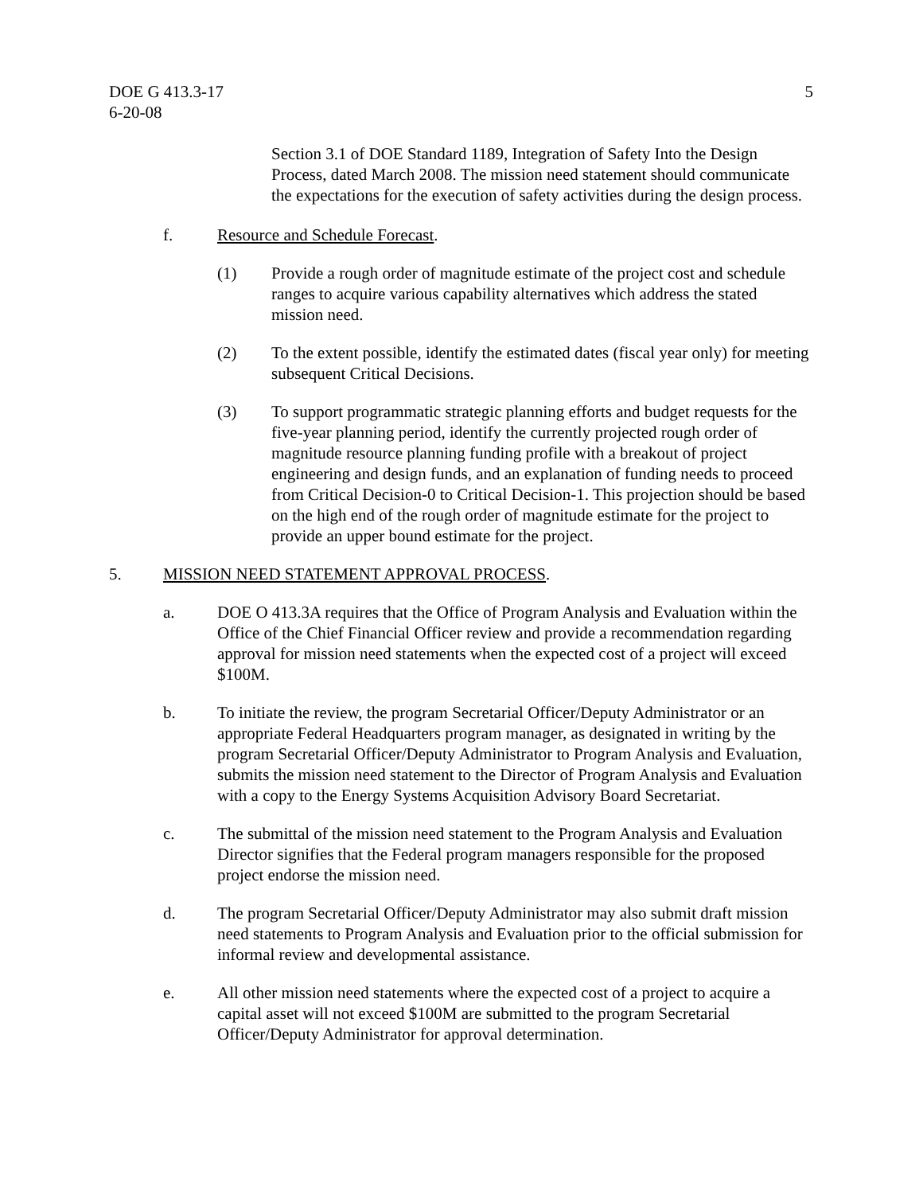DOE G 413.3-17
6-20-08
5
Section 3.1 of DOE Standard 1189, Integration of Safety Into the Design Process, dated March 2008. The mission need statement should communicate the expectations for the execution of safety activities during the design process.
f. Resource and Schedule Forecast.
(1) Provide a rough order of magnitude estimate of the project cost and schedule ranges to acquire various capability alternatives which address the stated mission need.
(2) To the extent possible, identify the estimated dates (fiscal year only) for meeting subsequent Critical Decisions.
(3) To support programmatic strategic planning efforts and budget requests for the five-year planning period, identify the currently projected rough order of magnitude resource planning funding profile with a breakout of project engineering and design funds, and an explanation of funding needs to proceed from Critical Decision-0 to Critical Decision-1. This projection should be based on the high end of the rough order of magnitude estimate for the project to provide an upper bound estimate for the project.
5. MISSION NEED STATEMENT APPROVAL PROCESS.
a. DOE O 413.3A requires that the Office of Program Analysis and Evaluation within the Office of the Chief Financial Officer review and provide a recommendation regarding approval for mission need statements when the expected cost of a project will exceed $100M.
b. To initiate the review, the program Secretarial Officer/Deputy Administrator or an appropriate Federal Headquarters program manager, as designated in writing by the program Secretarial Officer/Deputy Administrator to Program Analysis and Evaluation, submits the mission need statement to the Director of Program Analysis and Evaluation with a copy to the Energy Systems Acquisition Advisory Board Secretariat.
c. The submittal of the mission need statement to the Program Analysis and Evaluation Director signifies that the Federal program managers responsible for the proposed project endorse the mission need.
d. The program Secretarial Officer/Deputy Administrator may also submit draft mission need statements to Program Analysis and Evaluation prior to the official submission for informal review and developmental assistance.
e. All other mission need statements where the expected cost of a project to acquire a capital asset will not exceed $100M are submitted to the program Secretarial Officer/Deputy Administrator for approval determination.